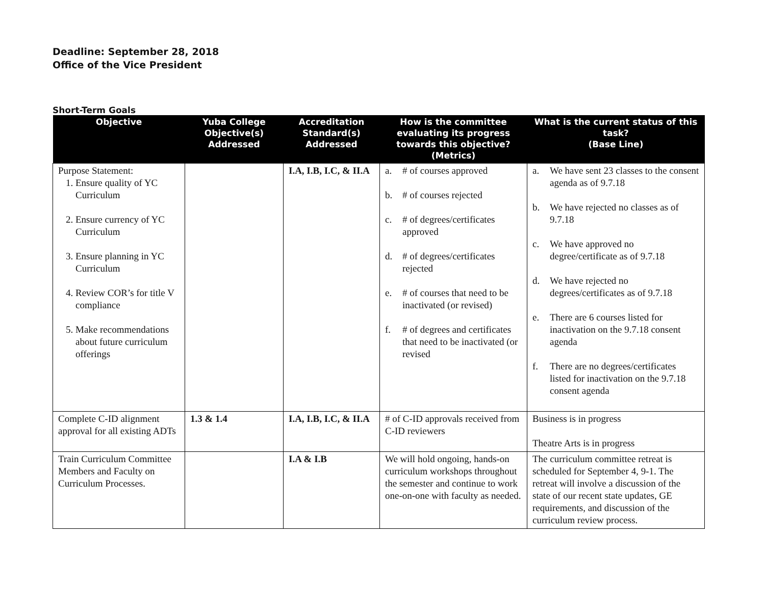Deadline: September 28, 2018
Office of the Vice President
Short-Term Goals
| Objective | Yuba College Objective(s) Addressed | Accreditation Standard(s) Addressed | How is the committee evaluating its progress towards this objective? (Metrics) | What is the current status of this task? (Base Line) |
| --- | --- | --- | --- | --- |
| Purpose Statement: 1. Ensure quality of YC Curriculum 2. Ensure currency of YC Curriculum 3. Ensure planning in YC Curriculum 4. Review COR’s for title V compliance 5. Make recommendations about future curriculum offerings | | I.A, I.B, I.C, & II.A | a. # of courses approved b. # of courses rejected c. # of degrees/certificates approved d. # of degrees/certificates rejected e. # of courses that need to be inactivated (or revised) f. # of degrees and certificates that need to be inactivated (or revised | a. We have sent 23 classes to the consent agenda as of 9.7.18 b. We have rejected no classes as of 9.7.18 c. We have approved no degree/certificate as of 9.7.18 d. We have rejected no degrees/certificates as of 9.7.18 e. There are 6 courses listed for inactivation on the 9.7.18 consent agenda f. There are no degrees/certificates listed for inactivation on the 9.7.18 consent agenda |
| Complete C-ID alignment approval for all existing ADTs | 1.3 & 1.4 | I.A, I.B, I.C, & II.A | # of C-ID approvals received from C-ID reviewers | Business is in progress Theatre Arts is in progress |
| Train Curriculum Committee Members and Faculty on Curriculum Processes. | | I.A & I.B | We will hold ongoing, hands-on curriculum workshops throughout the semester and continue to work one-on-one with faculty as needed. | The curriculum committee retreat is scheduled for September 4, 9-1. The retreat will involve a discussion of the state of our recent state updates, GE requirements, and discussion of the curriculum review process. |